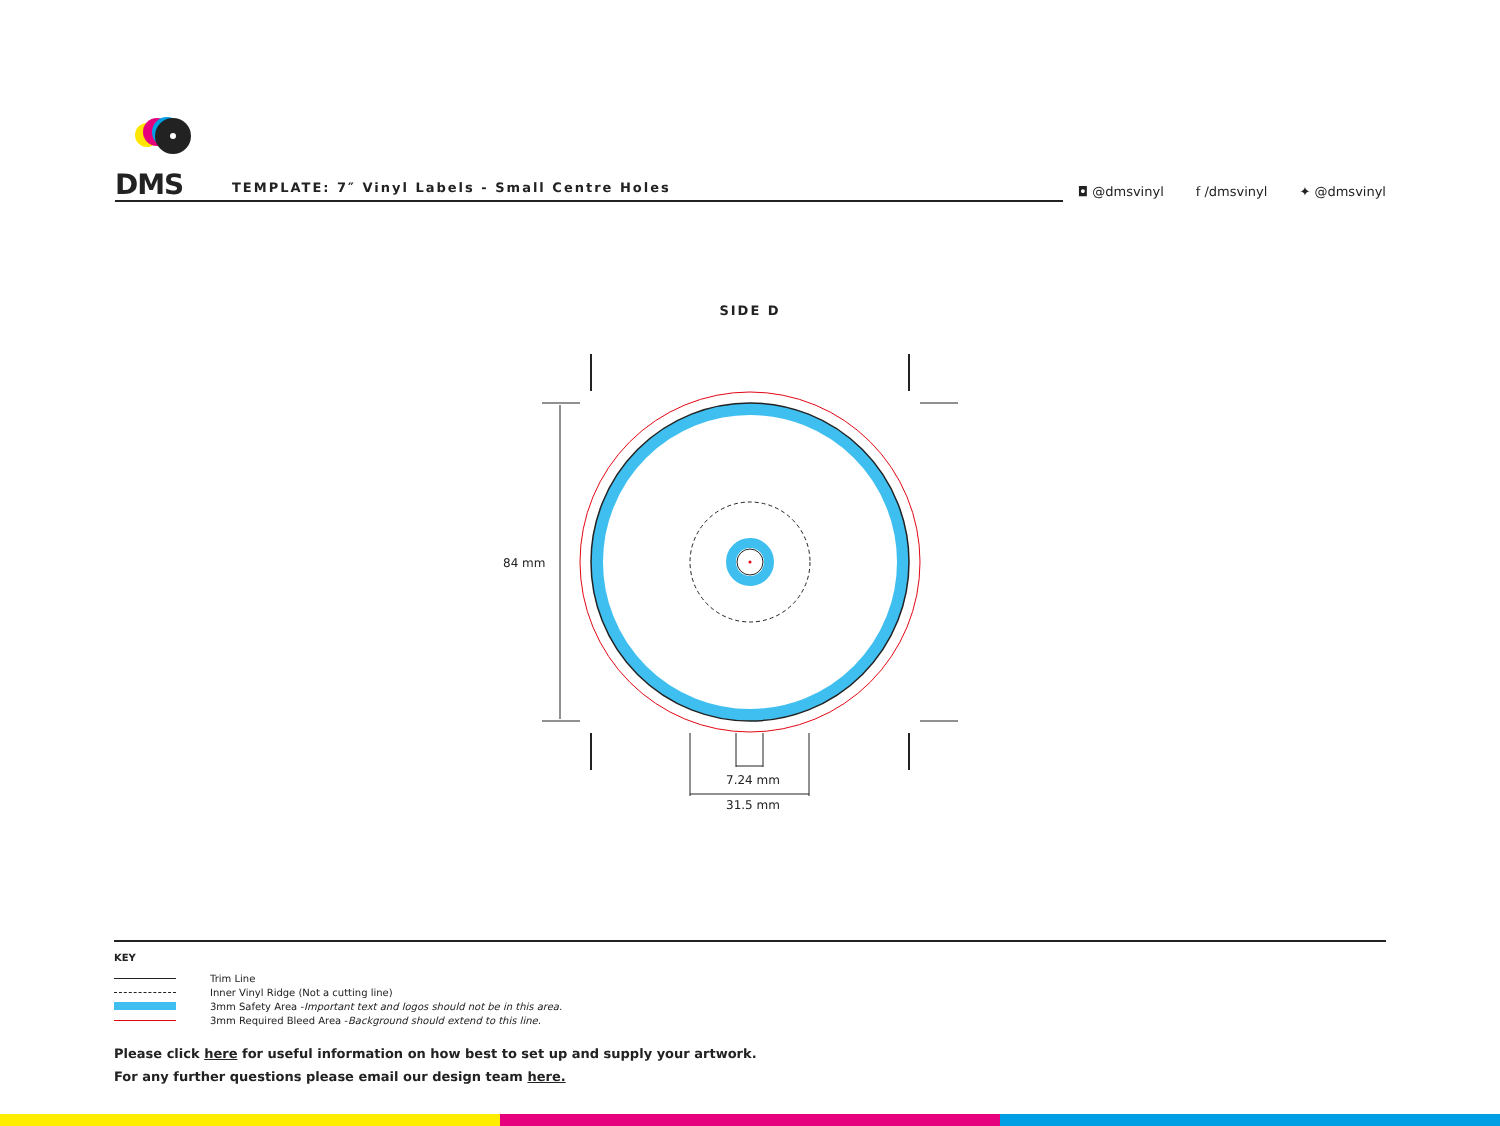DMS
TEMPLATE: 7″ Vinyl Labels - Small Centre Holes
◘ @dmsvinyl f /dmsvinyl ✦ @dmsvinyl
SIDE D
84 mm
7.24 mm
31.5 mm
KEY
Trim Line
Inner Vinyl Ridge (Not a cutting line)
3mm Safety Area - Important text and logos should not be in this area.
3mm Required Bleed Area - Background should extend to this line.
Please click here for useful information on how best to set up and supply your artwork.
For any further questions please email our design team here.